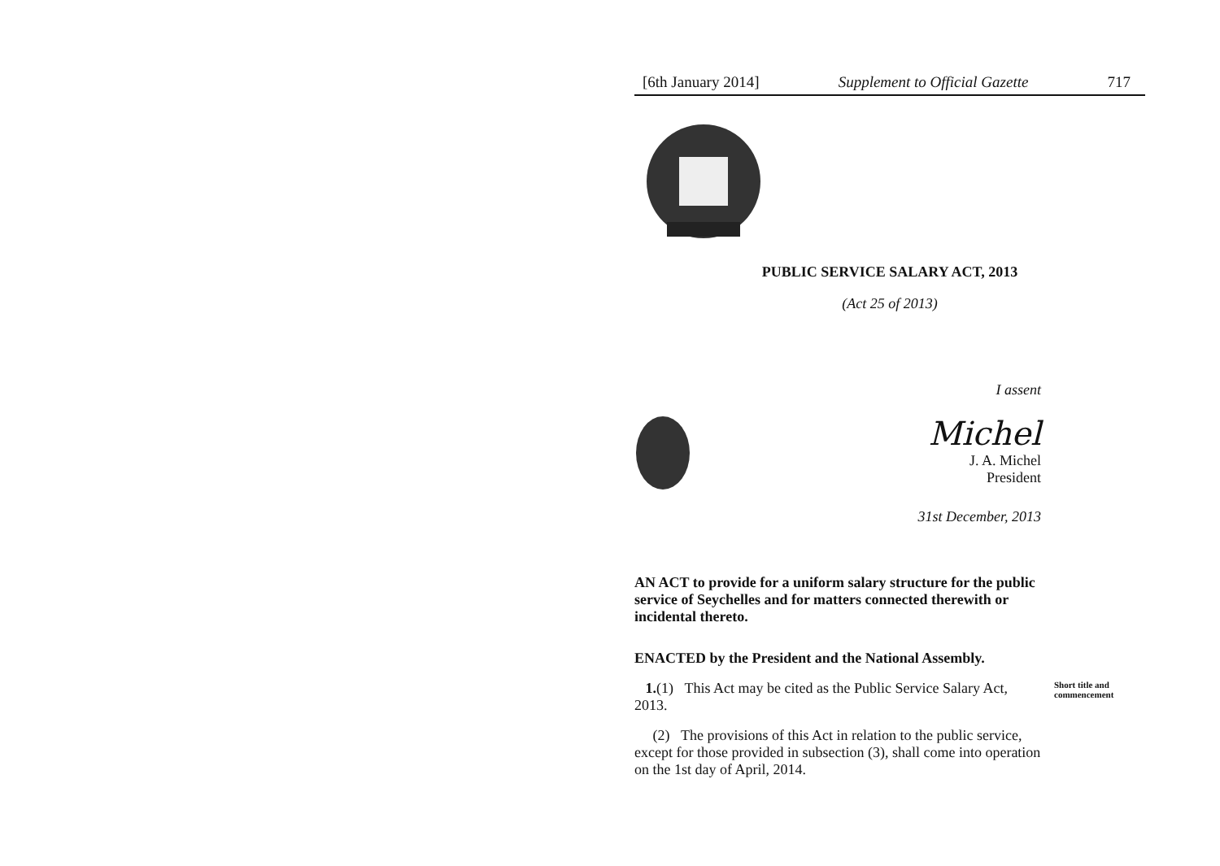[6th January 2014] Supplement to Official Gazette 717
PUBLIC SERVICE SALARY ACT, 2013
(Act 25 of 2013)
I assent
Michel
J. A. Michel
President
31st December, 2013
AN ACT to provide for a uniform salary structure for the public service of Seychelles and for matters connected therewith or incidental thereto.
ENACTED by the President and the National Assembly.
1.(1) This Act may be cited as the Public Service Salary Act, 2013.
Short title and commencement
(2) The provisions of this Act in relation to the public service, except for those provided in subsection (3), shall come into operation on the 1st day of April, 2014.